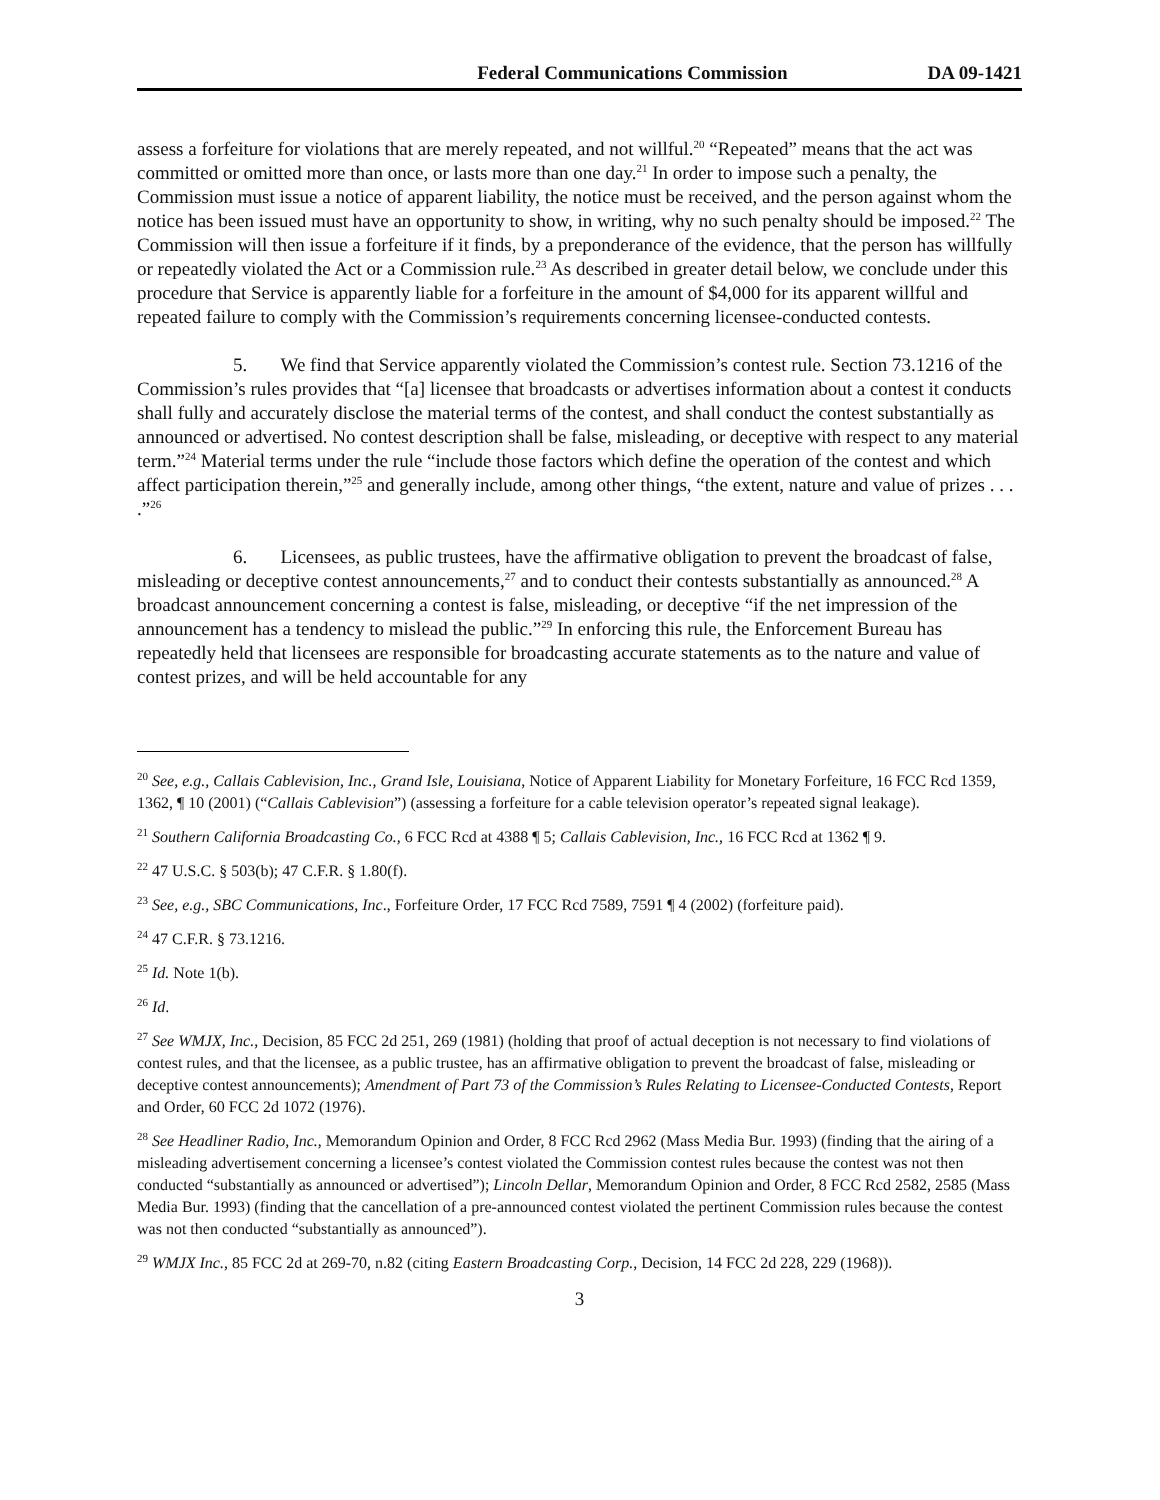Federal Communications Commission DA 09-1421
assess a forfeiture for violations that are merely repeated, and not willful.<sup>20</sup> “Repeated” means that the act was committed or omitted more than once, or lasts more than one day.<sup>21</sup> In order to impose such a penalty, the Commission must issue a notice of apparent liability, the notice must be received, and the person against whom the notice has been issued must have an opportunity to show, in writing, why no such penalty should be imposed.<sup>22</sup> The Commission will then issue a forfeiture if it finds, by a preponderance of the evidence, that the person has willfully or repeatedly violated the Act or a Commission rule.<sup>23</sup> As described in greater detail below, we conclude under this procedure that Service is apparently liable for a forfeiture in the amount of $4,000 for its apparent willful and repeated failure to comply with the Commission’s requirements concerning licensee-conducted contests.
5. We find that Service apparently violated the Commission’s contest rule. Section 73.1216 of the Commission’s rules provides that “[a] licensee that broadcasts or advertises information about a contest it conducts shall fully and accurately disclose the material terms of the contest, and shall conduct the contest substantially as announced or advertised. No contest description shall be false, misleading, or deceptive with respect to any material term.”<sup>24</sup> Material terms under the rule “include those factors which define the operation of the contest and which affect participation therein,”<sup>25</sup> and generally include, among other things, “the extent, nature and value of prizes . . . .”<sup>26</sup>
6. Licensees, as public trustees, have the affirmative obligation to prevent the broadcast of false, misleading or deceptive contest announcements,<sup>27</sup> and to conduct their contests substantially as announced.<sup>28</sup> A broadcast announcement concerning a contest is false, misleading, or deceptive “if the net impression of the announcement has a tendency to mislead the public.”<sup>29</sup> In enforcing this rule, the Enforcement Bureau has repeatedly held that licensees are responsible for broadcasting accurate statements as to the nature and value of contest prizes, and will be held accountable for any
<sup>20</sup> See, e.g., Callais Cablevision, Inc., Grand Isle, Louisiana, Notice of Apparent Liability for Monetary Forfeiture, 16 FCC Rcd 1359, 1362, ¶ 10 (2001) (“Callais Cablevision”) (assessing a forfeiture for a cable television operator’s repeated signal leakage).
<sup>21</sup> Southern California Broadcasting Co., 6 FCC Rcd at 4388 ¶ 5; Callais Cablevision, Inc., 16 FCC Rcd at 1362 ¶ 9.
<sup>22</sup> 47 U.S.C. § 503(b); 47 C.F.R. § 1.80(f).
<sup>23</sup> See, e.g., SBC Communications, Inc., Forfeiture Order, 17 FCC Rcd 7589, 7591 ¶ 4 (2002) (forfeiture paid).
<sup>24</sup> 47 C.F.R. § 73.1216.
<sup>25</sup> Id. Note 1(b).
<sup>26</sup> Id.
<sup>27</sup> See WMJX, Inc., Decision, 85 FCC 2d 251, 269 (1981) (holding that proof of actual deception is not necessary to find violations of contest rules, and that the licensee, as a public trustee, has an affirmative obligation to prevent the broadcast of false, misleading or deceptive contest announcements); Amendment of Part 73 of the Commission’s Rules Relating to Licensee-Conducted Contests, Report and Order, 60 FCC 2d 1072 (1976).
<sup>28</sup> See Headliner Radio, Inc., Memorandum Opinion and Order, 8 FCC Rcd 2962 (Mass Media Bur. 1993) (finding that the airing of a misleading advertisement concerning a licensee’s contest violated the Commission contest rules because the contest was not then conducted “substantially as announced or advertised”); Lincoln Dellar, Memorandum Opinion and Order, 8 FCC Rcd 2582, 2585 (Mass Media Bur. 1993) (finding that the cancellation of a pre-announced contest violated the pertinent Commission rules because the contest was not then conducted “substantially as announced”).
<sup>29</sup> WMJX Inc., 85 FCC 2d at 269-70, n.82 (citing Eastern Broadcasting Corp., Decision, 14 FCC 2d 228, 229 (1968)).
3